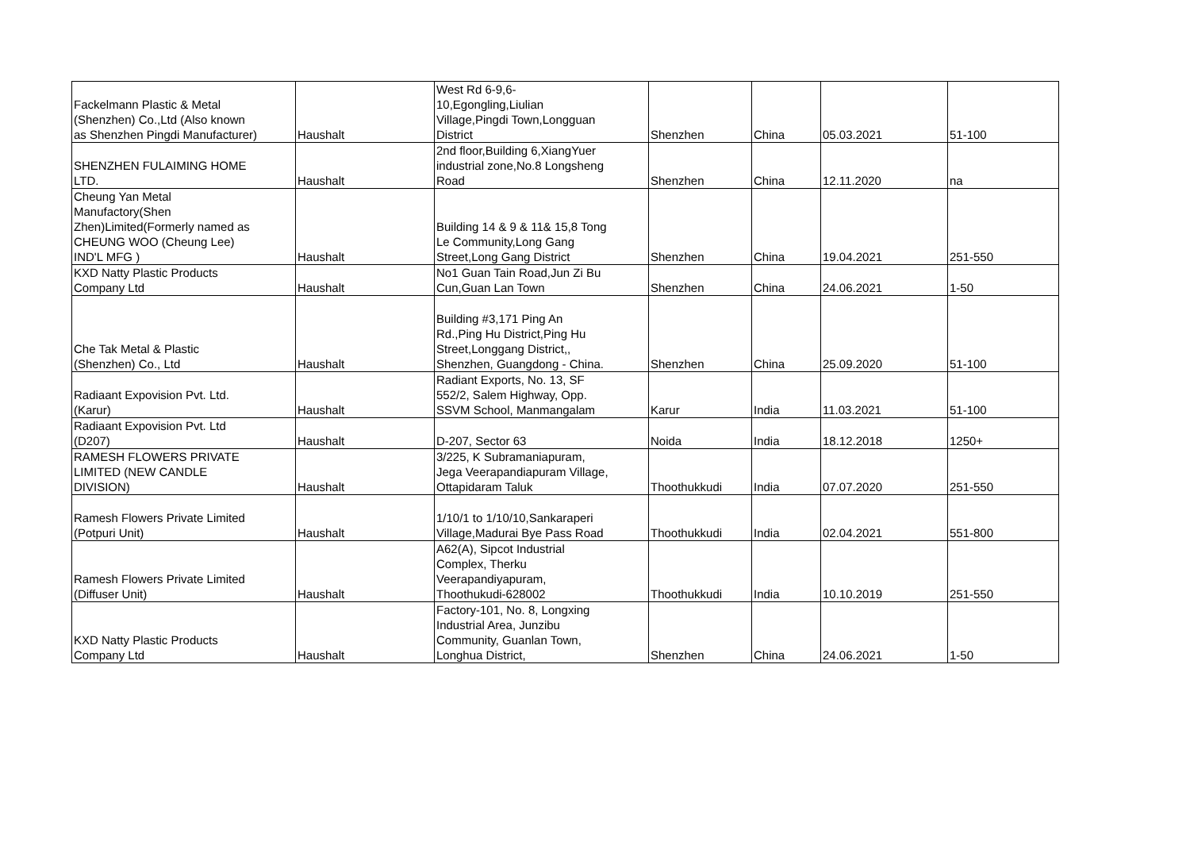| Fackelmann Plastic & Metal (Shenzhen) Co.,Ltd (Also known as Shenzhen Pingdi Manufacturer) | Haushalt | West Rd 6-9,6- 10,Egongling,Liulian Village,Pingdi Town,Longguan District | Shenzhen | China | 05.03.2021 | 51-100 |
| SHENZHEN FULAIMING HOME LTD. | Haushalt | 2nd floor,Building 6,XiangYuer industrial zone,No.8 Longsheng Road | Shenzhen | China | 12.11.2020 | na |
| Cheung Yan Metal Manufactory(Shen Zhen)Limited(Formerly named as CHEUNG WOO (Cheung Lee) IND'L MFG ) | Haushalt | Building 14 & 9 & 11& 15,8 Tong Le Community,Long Gang Street,Long Gang District | Shenzhen | China | 19.04.2021 | 251-550 |
| KXD Natty Plastic Products Company Ltd | Haushalt | No1 Guan Tain Road,Jun Zi Bu Cun,Guan Lan Town | Shenzhen | China | 24.06.2021 | 1-50 |
| Che Tak Metal & Plastic (Shenzhen) Co., Ltd | Haushalt | Building #3,171 Ping An Rd.,Ping Hu District,Ping Hu Street,Longgang District,, Shenzhen, Guangdong - China. | Shenzhen | China | 25.09.2020 | 51-100 |
| Radiaant Expovision Pvt. Ltd. (Karur) | Haushalt | Radiant Exports, No. 13, SF 552/2, Salem Highway, Opp. SSVM School, Manmangalam | Karur | India | 11.03.2021 | 51-100 |
| Radiaant Expovision Pvt. Ltd (D207) | Haushalt | D-207, Sector 63 | Noida | India | 18.12.2018 | 1250+ |
| RAMESH FLOWERS PRIVATE LIMITED (NEW CANDLE DIVISION) | Haushalt | 3/225, K Subramaniapuram, Jega Veerapandiapuram Village, Ottapidaram Taluk | Thoothukkudi | India | 07.07.2020 | 251-550 |
| Ramesh Flowers Private Limited (Potpuri Unit) | Haushalt | 1/10/1 to 1/10/10,Sankaraperi Village,Madurai Bye Pass Road | Thoothukkudi | India | 02.04.2021 | 551-800 |
| Ramesh Flowers Private Limited (Diffuser Unit) | Haushalt | A62(A), Sipcot Industrial Complex, Therku Veerapandiyapuram, Thoothukudi-628002 | Thoothukkudi | India | 10.10.2019 | 251-550 |
| KXD Natty Plastic Products Company Ltd | Haushalt | Factory-101, No. 8, Longxing Industrial Area, Junzibu Community, Guanlan Town, Longhua District, | Shenzhen | China | 24.06.2021 | 1-50 |